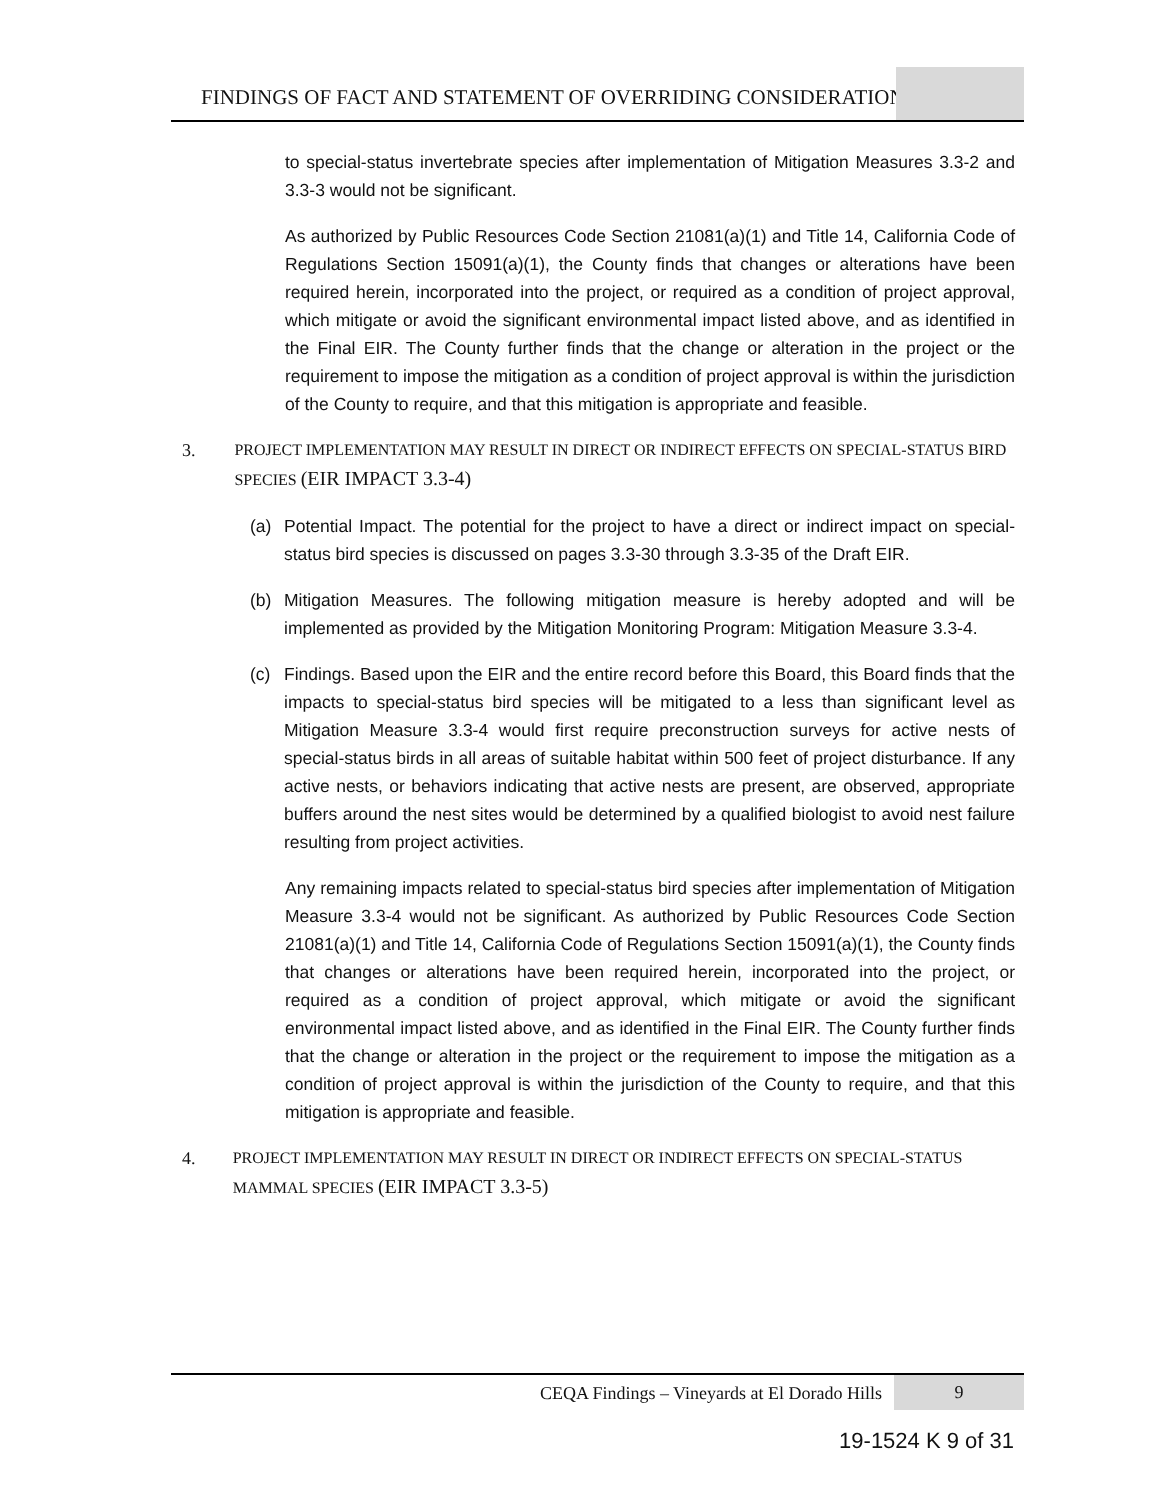FINDINGS OF FACT AND STATEMENT OF OVERRIDING CONSIDERATION
to special-status invertebrate species after implementation of Mitigation Measures 3.3-2 and 3.3-3 would not be significant.
As authorized by Public Resources Code Section 21081(a)(1) and Title 14, California Code of Regulations Section 15091(a)(1), the County finds that changes or alterations have been required herein, incorporated into the project, or required as a condition of project approval, which mitigate or avoid the significant environmental impact listed above, and as identified in the Final EIR. The County further finds that the change or alteration in the project or the requirement to impose the mitigation as a condition of project approval is within the jurisdiction of the County to require, and that this mitigation is appropriate and feasible.
3. PROJECT IMPLEMENTATION MAY RESULT IN DIRECT OR INDIRECT EFFECTS ON SPECIAL-STATUS BIRD SPECIES (EIR IMPACT 3.3-4)
(a) Potential Impact. The potential for the project to have a direct or indirect impact on special-status bird species is discussed on pages 3.3-30 through 3.3-35 of the Draft EIR.
(b) Mitigation Measures. The following mitigation measure is hereby adopted and will be implemented as provided by the Mitigation Monitoring Program: Mitigation Measure 3.3-4.
(c) Findings. Based upon the EIR and the entire record before this Board, this Board finds that the impacts to special-status bird species will be mitigated to a less than significant level as Mitigation Measure 3.3-4 would first require preconstruction surveys for active nests of special-status birds in all areas of suitable habitat within 500 feet of project disturbance. If any active nests, or behaviors indicating that active nests are present, are observed, appropriate buffers around the nest sites would be determined by a qualified biologist to avoid nest failure resulting from project activities.
Any remaining impacts related to special-status bird species after implementation of Mitigation Measure 3.3-4 would not be significant. As authorized by Public Resources Code Section 21081(a)(1) and Title 14, California Code of Regulations Section 15091(a)(1), the County finds that changes or alterations have been required herein, incorporated into the project, or required as a condition of project approval, which mitigate or avoid the significant environmental impact listed above, and as identified in the Final EIR. The County further finds that the change or alteration in the project or the requirement to impose the mitigation as a condition of project approval is within the jurisdiction of the County to require, and that this mitigation is appropriate and feasible.
4. PROJECT IMPLEMENTATION MAY RESULT IN DIRECT OR INDIRECT EFFECTS ON SPECIAL-STATUS MAMMAL SPECIES (EIR IMPACT 3.3-5)
CEQA Findings – Vineyards at El Dorado Hills
9
19-1524 K 9 of 31